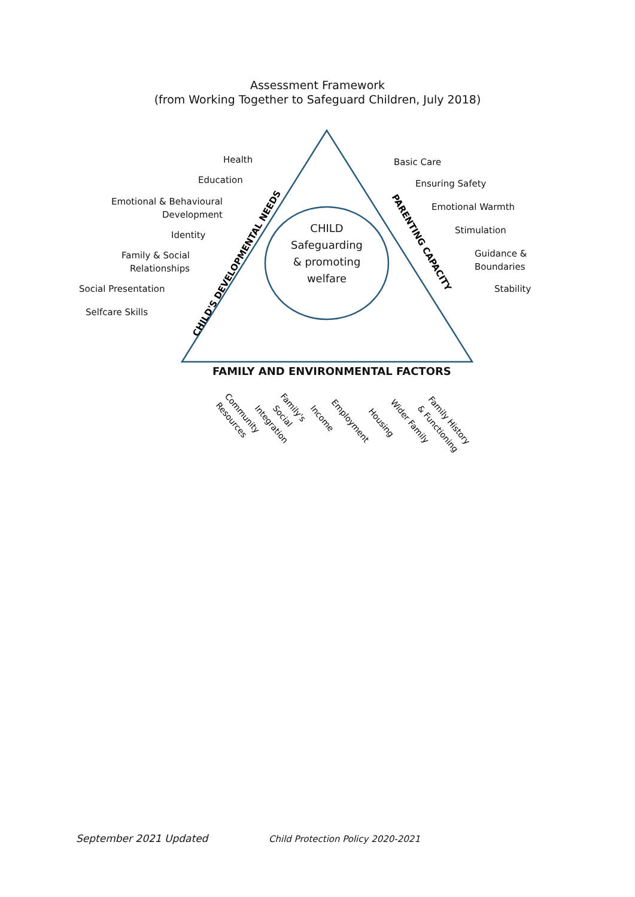Assessment Framework
(from Working Together to Safeguard Children, July 2018)
CHILD'S DEVELOPMENTAL NEEDS
PARENTING CAPACITY
Resources
Community
Integration
Social
Family's
Income
Employment
Housing
Wider Family
& Functioning
Family History
Health
Education
Emotional & Behavioural
Development
Identity
Family & Social
Relationships
Social Presentation
Selfcare Skills
CHILD
Safeguarding
& promoting
welfare
Basic Care
Ensuring Safety
Emotional Warmth
Stimulation
Guidance &
Boundaries
Stability
FAMILY AND ENVIRONMENTAL FACTORS
September 2021 Updated
Child Protection Policy 2020-2021